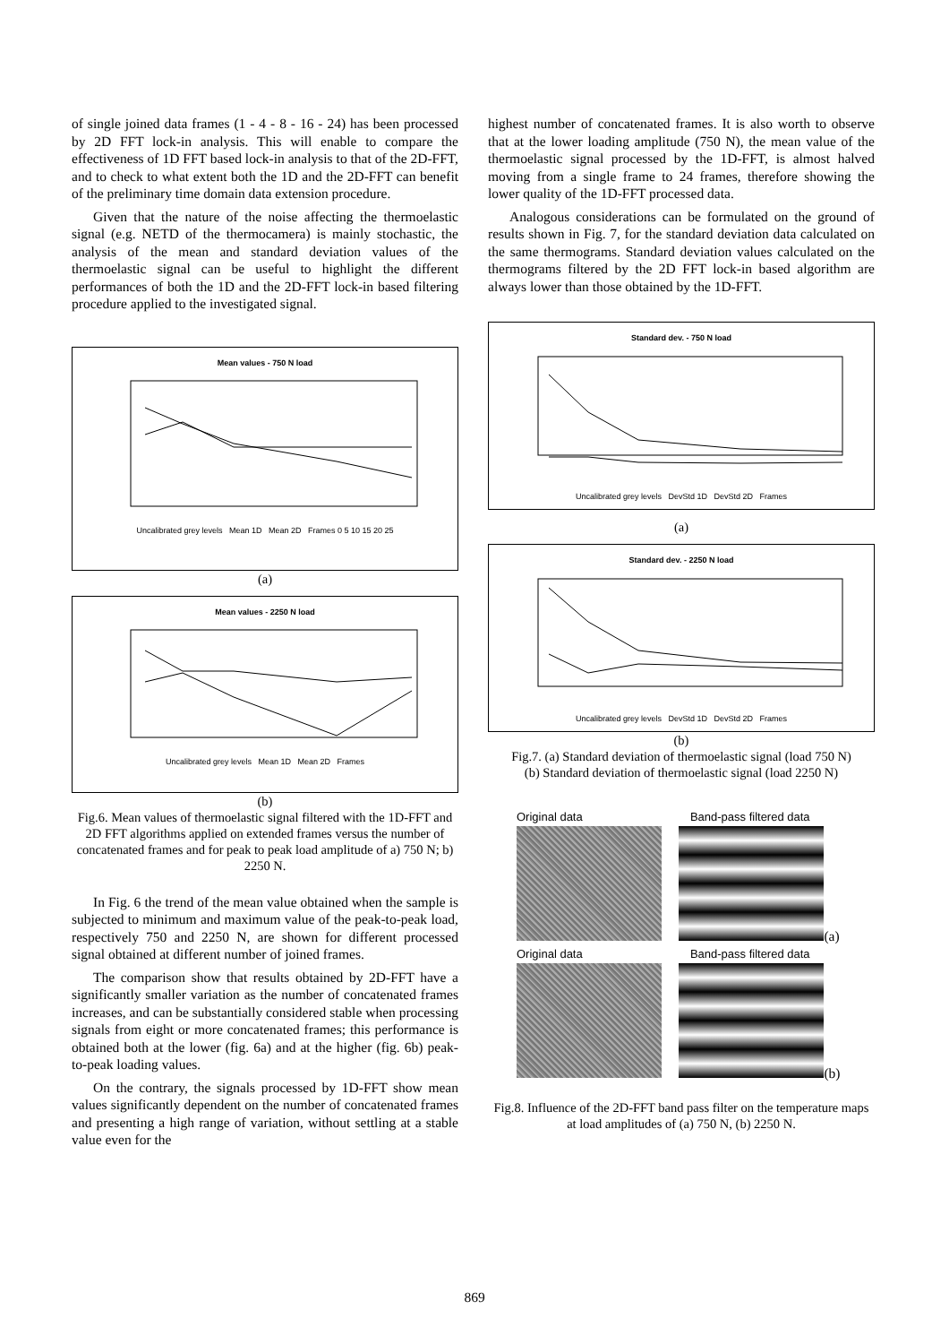of single joined data frames (1 - 4 - 8 - 16 - 24) has been processed by 2D FFT lock-in analysis. This will enable to compare the effectiveness of 1D FFT based lock-in analysis to that of the 2D-FFT, and to check to what extent both the 1D and the 2D-FFT can benefit of the preliminary time domain data extension procedure.
Given that the nature of the noise affecting the thermoelastic signal (e.g. NETD of the thermocamera) is mainly stochastic, the analysis of the mean and standard deviation values of the thermoelastic signal can be useful to highlight the different performances of both the 1D and the 2D-FFT lock-in based filtering procedure applied to the investigated signal.
Mean values - 750 N load
Uncalibrated grey levels Mean 1D Mean 2D Frames 0 5 10 15 20 25
(a)
Mean values - 2250 N load
Uncalibrated grey levels Mean 1D Mean 2D Frames
(b)
Fig.6. Mean values of thermoelastic signal filtered with the 1D-FFT and 2D FFT algorithms applied on extended frames versus the number of concatenated frames and for peak to peak load amplitude of a) 750 N; b) 2250 N.
In Fig. 6 the trend of the mean value obtained when the sample is subjected to minimum and maximum value of the peak-to-peak load, respectively 750 and 2250 N, are shown for different processed signal obtained at different number of joined frames.
The comparison show that results obtained by 2D-FFT have a significantly smaller variation as the number of concatenated frames increases, and can be substantially considered stable when processing signals from eight or more concatenated frames; this performance is obtained both at the lower (fig. 6a) and at the higher (fig. 6b) peak-to-peak loading values.
On the contrary, the signals processed by 1D-FFT show mean values significantly dependent on the number of concatenated frames and presenting a high range of variation, without settling at a stable value even for the
highest number of concatenated frames. It is also worth to observe that at the lower loading amplitude (750 N), the mean value of the thermoelastic signal processed by the 1D-FFT, is almost halved moving from a single frame to 24 frames, therefore showing the lower quality of the 1D-FFT processed data.
Analogous considerations can be formulated on the ground of results shown in Fig. 7, for the standard deviation data calculated on the same thermograms. Standard deviation values calculated on the thermograms filtered by the 2D FFT lock-in based algorithm are always lower than those obtained by the 1D-FFT.
Standard dev. - 750 N load
Uncalibrated grey levels DevStd 1D DevStd 2D Frames
(a)
Standard dev. - 2250 N load
Uncalibrated grey levels DevStd 1D DevStd 2D Frames
(b)
Fig.7. (a) Standard deviation of thermoelastic signal (load 750 N)
(b) Standard deviation of thermoelastic signal (load 2250 N)
Original data Band-pass filtered data
(a)
Original data Band-pass filtered data
(b)
Fig.8. Influence of the 2D-FFT band pass filter on the temperature maps at load amplitudes of (a) 750 N, (b) 2250 N.
869